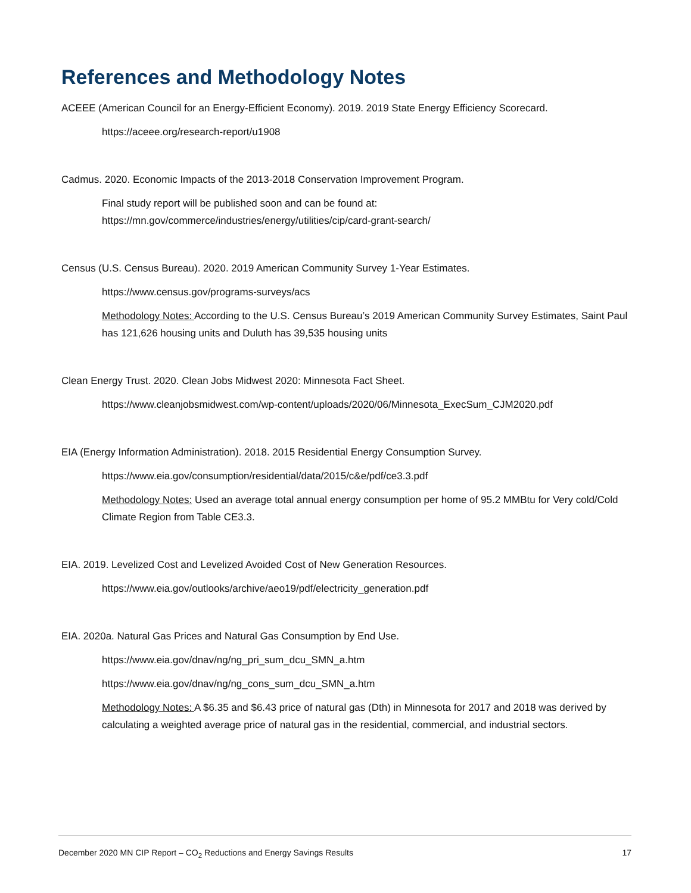References and Methodology Notes
ACEEE (American Council for an Energy-Efficient Economy). 2019. 2019 State Energy Efficiency Scorecard.
https://aceee.org/research-report/u1908
Cadmus. 2020. Economic Impacts of the 2013-2018 Conservation Improvement Program.
Final study report will be published soon and can be found at:
https://mn.gov/commerce/industries/energy/utilities/cip/card-grant-search/
Census (U.S. Census Bureau). 2020. 2019 American Community Survey 1-Year Estimates.
https://www.census.gov/programs-surveys/acs
Methodology Notes: According to the U.S. Census Bureau’s 2019 American Community Survey Estimates, Saint Paul has 121,626 housing units and Duluth has 39,535 housing units
Clean Energy Trust. 2020. Clean Jobs Midwest 2020: Minnesota Fact Sheet.
https://www.cleanjobsmidwest.com/wp-content/uploads/2020/06/Minnesota_ExecSum_CJM2020.pdf
EIA (Energy Information Administration). 2018. 2015 Residential Energy Consumption Survey.
https://www.eia.gov/consumption/residential/data/2015/c&e/pdf/ce3.3.pdf
Methodology Notes: Used an average total annual energy consumption per home of 95.2 MMBtu for Very cold/Cold Climate Region from Table CE3.3.
EIA. 2019. Levelized Cost and Levelized Avoided Cost of New Generation Resources.
https://www.eia.gov/outlooks/archive/aeo19/pdf/electricity_generation.pdf
EIA. 2020a. Natural Gas Prices and Natural Gas Consumption by End Use.
https://www.eia.gov/dnav/ng/ng_pri_sum_dcu_SMN_a.htm
https://www.eia.gov/dnav/ng/ng_cons_sum_dcu_SMN_a.htm
Methodology Notes: A $6.35 and $6.43 price of natural gas (Dth) in Minnesota for 2017 and 2018 was derived by calculating a weighted average price of natural gas in the residential, commercial, and industrial sectors.
December 2020 MN CIP Report – CO<sub>2</sub> Reductions and Energy Savings Results 17